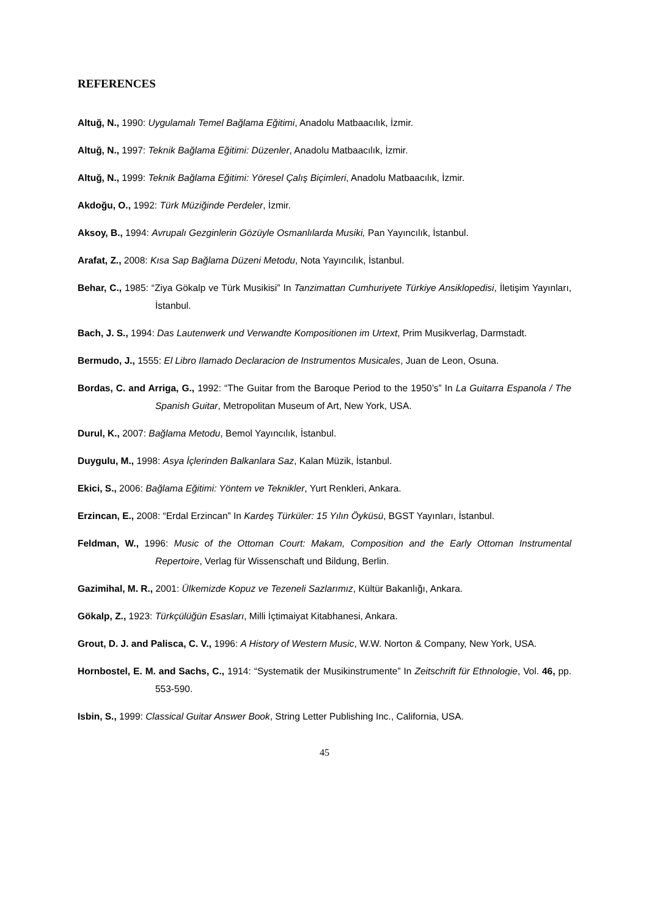REFERENCES
Altuğ, N., 1990: Uygulamalı Temel Bağlama Eğitimi, Anadolu Matbaacılık, İzmir.
Altuğ, N., 1997: Teknik Bağlama Eğitimi: Düzenler, Anadolu Matbaacılık, İzmir.
Altuğ, N., 1999: Teknik Bağlama Eğitimi: Yöresel Çalış Biçimleri, Anadolu Matbaacılık, İzmir.
Akdoğu, O., 1992: Türk Müziğinde Perdeler, İzmir.
Aksoy, B., 1994: Avrupalı Gezginlerin Gözüyle Osmanlılarda Musiki, Pan Yayıncılık, İstanbul.
Arafat, Z., 2008: Kısa Sap Bağlama Düzeni Metodu, Nota Yayıncılık, İstanbul.
Behar, C., 1985: “Ziya Gökalp ve Türk Musikisi” In Tanzimattan Cumhuriyete Türkiye Ansiklopedisi, İletişim Yayınları, İstanbul.
Bach, J. S., 1994: Das Lautenwerk und Verwandte Kompositionen im Urtext, Prim Musikverlag, Darmstadt.
Bermudo, J., 1555: El Libro Ilamado Declaracion de Instrumentos Musicales, Juan de Leon, Osuna.
Bordas, C. and Arriga, G., 1992: “The Guitar from the Baroque Period to the 1950’s” In La Guitarra Espanola / The Spanish Guitar, Metropolitan Museum of Art, New York, USA.
Durul, K., 2007: Bağlama Metodu, Bemol Yayıncılık, İstanbul.
Duygulu, M., 1998: Asya İçlerinden Balkanlara Saz, Kalan Müzik, İstanbul.
Ekici, S., 2006: Bağlama Eğitimi: Yöntem ve Teknikler, Yurt Renkleri, Ankara.
Erzincan, E., 2008: “Erdal Erzincan” In Kardeş Türküler: 15 Yılın Öyküsü, BGST Yayınları, İstanbul.
Feldman, W., 1996: Music of the Ottoman Court: Makam, Composition and the Early Ottoman Instrumental Repertoire, Verlag für Wissenschaft und Bildung, Berlin.
Gazimihal, M. R., 2001: Ülkemizde Kopuz ve Tezeneli Sazlarımız, Kültür Bakanlığı, Ankara.
Gökalp, Z., 1923: Türkçülüğün Esasları, Milli İçtimaiyat Kitabhanesi, Ankara.
Grout, D. J. and Palisca, C. V., 1996: A History of Western Music, W.W. Norton & Company, New York, USA.
Hornbostel, E. M. and Sachs, C., 1914: “Systematik der Musikinstrumente” In Zeitschrift für Ethnologie, Vol. 46, pp. 553-590.
Isbin, S., 1999: Classical Guitar Answer Book, String Letter Publishing Inc., California, USA.
45